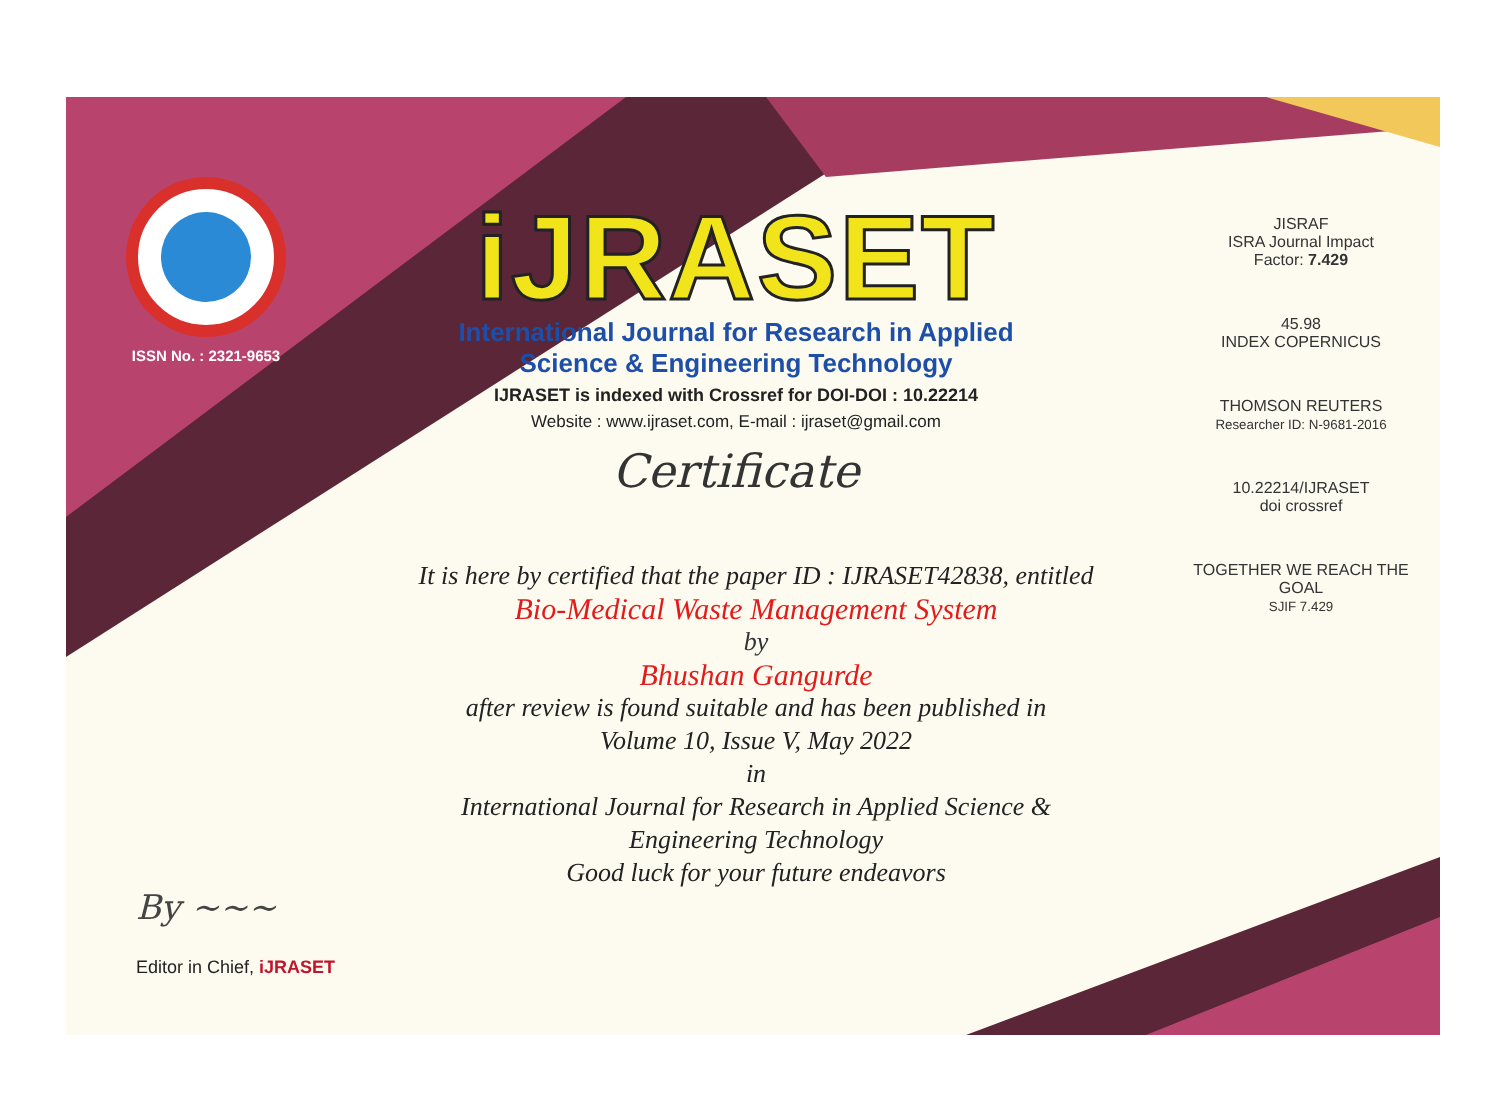ISSN No. : 2321-9653
iJRASET
International Journal for Research in Applied
Science & Engineering Technology
IJRASET is indexed with Crossref for DOI-DOI : 10.22214
Website : www.ijraset.com, E-mail : ijraset@gmail.com
Certificate
It is here by certified that the paper ID : IJRASET42838, entitled
Bio-Medical Waste Management System
by
Bhushan Gangurde
after review is found suitable and has been published in
Volume 10, Issue V, May 2022
in
International Journal for Research in Applied Science &
Engineering Technology
Good luck for your future endeavors
JISRAF
ISRA Journal Impact
Factor: 7.429
45.98
INDEX COPERNICUS
THOMSON REUTERS
Researcher ID: N-9681-2016
10.22214/IJRASET
doi crossref
TOGETHER WE REACH THE GOAL
SJIF 7.429
By ~~~
Editor in Chief, iJRASET